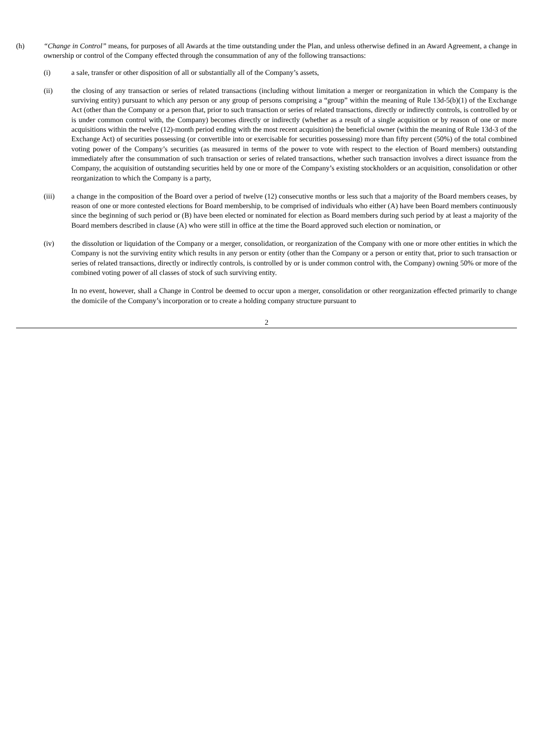(h) “Change in Control” means, for purposes of all Awards at the time outstanding under the Plan, and unless otherwise defined in an Award Agreement, a change in ownership or control of the Company effected through the consummation of any of the following transactions:
(i) a sale, transfer or other disposition of all or substantially all of the Company’s assets,
(ii) the closing of any transaction or series of related transactions (including without limitation a merger or reorganization in which the Company is the surviving entity) pursuant to which any person or any group of persons comprising a “group” within the meaning of Rule 13d-5(b)(1) of the Exchange Act (other than the Company or a person that, prior to such transaction or series of related transactions, directly or indirectly controls, is controlled by or is under common control with, the Company) becomes directly or indirectly (whether as a result of a single acquisition or by reason of one or more acquisitions within the twelve (12)-month period ending with the most recent acquisition) the beneficial owner (within the meaning of Rule 13d-3 of the Exchange Act) of securities possessing (or convertible into or exercisable for securities possessing) more than fifty percent (50%) of the total combined voting power of the Company’s securities (as measured in terms of the power to vote with respect to the election of Board members) outstanding immediately after the consummation of such transaction or series of related transactions, whether such transaction involves a direct issuance from the Company, the acquisition of outstanding securities held by one or more of the Company’s existing stockholders or an acquisition, consolidation or other reorganization to which the Company is a party,
(iii) a change in the composition of the Board over a period of twelve (12) consecutive months or less such that a majority of the Board members ceases, by reason of one or more contested elections for Board membership, to be comprised of individuals who either (A) have been Board members continuously since the beginning of such period or (B) have been elected or nominated for election as Board members during such period by at least a majority of the Board members described in clause (A) who were still in office at the time the Board approved such election or nomination, or
(iv) the dissolution or liquidation of the Company or a merger, consolidation, or reorganization of the Company with one or more other entities in which the Company is not the surviving entity which results in any person or entity (other than the Company or a person or entity that, prior to such transaction or series of related transactions, directly or indirectly controls, is controlled by or is under common control with, the Company) owning 50% or more of the combined voting power of all classes of stock of such surviving entity.
In no event, however, shall a Change in Control be deemed to occur upon a merger, consolidation or other reorganization effected primarily to change the domicile of the Company’s incorporation or to create a holding company structure pursuant to
2